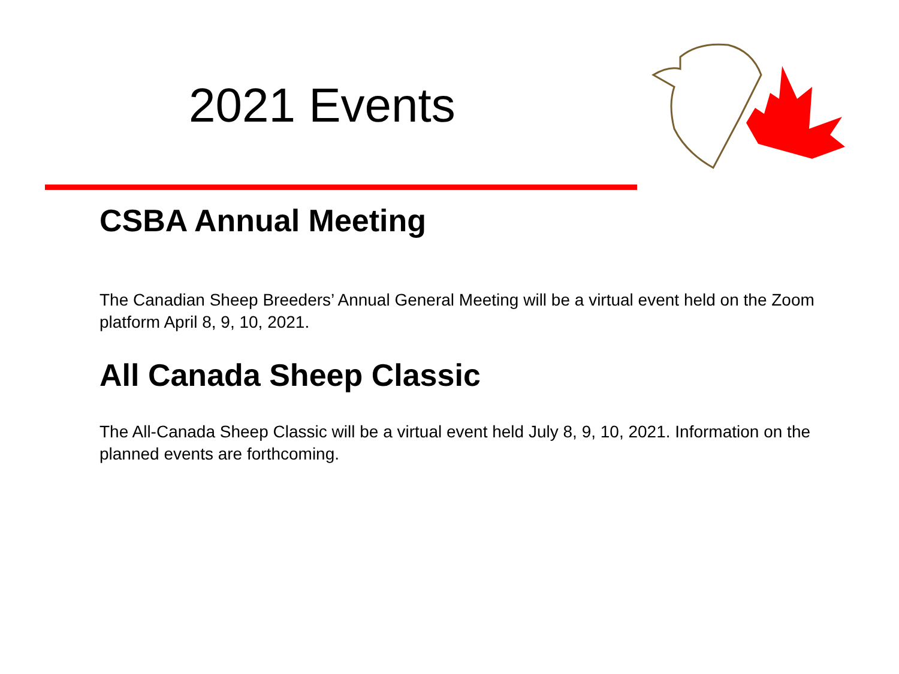2021 Events
CSBA Annual Meeting
The Canadian Sheep Breeders’ Annual General Meeting will be a virtual event held on the Zoom platform April 8, 9, 10, 2021.
All Canada Sheep Classic
The All-Canada Sheep Classic will be a virtual event held July 8, 9, 10, 2021. Information on the planned events are forthcoming.